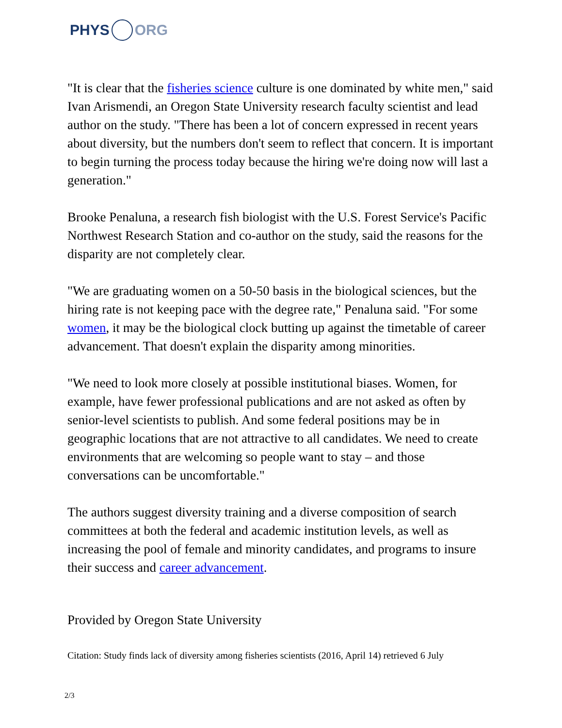PHYS ORG
"It is clear that the fisheries science culture is one dominated by white men," said Ivan Arismendi, an Oregon State University research faculty scientist and lead author on the study. "There has been a lot of concern expressed in recent years about diversity, but the numbers don't seem to reflect that concern. It is important to begin turning the process today because the hiring we're doing now will last a generation."
Brooke Penaluna, a research fish biologist with the U.S. Forest Service's Pacific Northwest Research Station and co-author on the study, said the reasons for the disparity are not completely clear.
"We are graduating women on a 50-50 basis in the biological sciences, but the hiring rate is not keeping pace with the degree rate," Penaluna said. "For some women, it may be the biological clock butting up against the timetable of career advancement. That doesn't explain the disparity among minorities.
"We need to look more closely at possible institutional biases. Women, for example, have fewer professional publications and are not asked as often by senior-level scientists to publish. And some federal positions may be in geographic locations that are not attractive to all candidates. We need to create environments that are welcoming so people want to stay – and those conversations can be uncomfortable."
The authors suggest diversity training and a diverse composition of search committees at both the federal and academic institution levels, as well as increasing the pool of female and minority candidates, and programs to insure their success and career advancement.
Provided by Oregon State University
Citation: Study finds lack of diversity among fisheries scientists (2016, April 14) retrieved 6 July
2/3